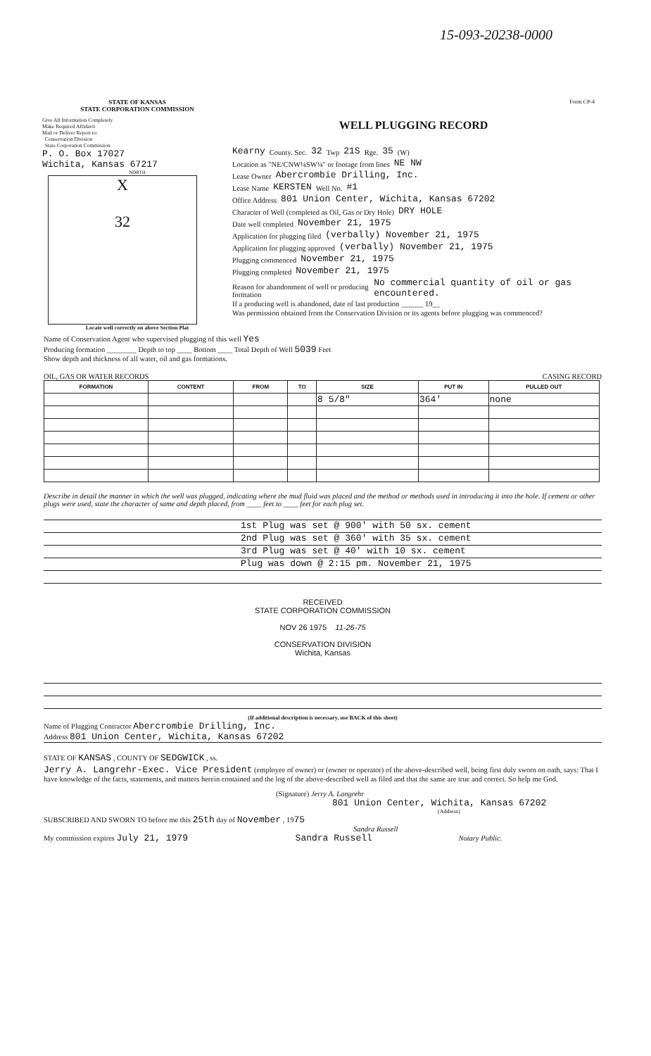15-093-20238-0000
STATE OF KANSAS
STATE CORPORATION COMMISSION
Give All Information Completely
Make Required Affidavit
Mail or Deliver Report to:
Conservation Division
State Corporation Commission
P. O. Box 17027
Wichita, Kansas 67217
NORTH
X
32
Locate well correctly on above Section Plat
Form CP-4
WELL PLUGGING RECORD
Kearny County. Sec. 32 Twp 21S Rge. 35 (W)
Location as "NE/CNW¼SW¼" or footage from lines NE NW
Lease Owner Abercrombie Drilling, Inc.
Lease Name KERSTEN Well No. #1
Office Address 801 Union Center, Wichita, Kansas 67202
Character of Well (completed as Oil, Gas or Dry Hole) DRY HOLE
Date well completed November 21, 1975
Application for plugging filed (verbally) November 21, 1975
Application for plugging approved (verbally) November 21, 1975
Plugging commenced November 21, 1975
Plugging completed November 21, 1975
Reason for abandonment of well or producing formation No commercial quantity of oil or gas encountered.
If a producing well is abandoned, date of last production ______ 19__
Was permission obtained from the Conservation Division or its agents before plugging was commenced?
Name of Conservation Agent who supervised plugging of this well Yes
Producing formation ________ Depth to top ____ Bottom ____ Total Depth of Well 5039 Feet
Show depth and thickness of all water, oil and gas formations.
OIL, GAS OR WATER RECORDS CASING RECORD
| FORMATION | CONTENT | FROM | TO | SIZE | PUT IN | PULLED OUT |
| --- | --- | --- | --- | --- | --- | --- |
| | | | | 8 5/8" | 364' | none |
Describe in detail the manner in which the well was plugged, indicating where the mud fluid was placed and the method or methods used in introducing it into the hole. If cement or other plugs were used, state the character of same and depth placed, from ____ feet to ____ feet for each plug set.
1st Plug was set @ 900' with 50 sx. cement
2nd Plug was set @ 360' with 35 sx. cement
3rd Plug was set @ 40' with 10 sx. cement
Plug was down @ 2:15 pm. November 21, 1975
RECEIVED
STATE CORPORATION COMMISSION
NOV 26 1975 11-26-75
CONSERVATION DIVISION
Wichita, Kansas
(If additional description is necessary, use BACK of this sheet)
Name of Plugging Contractor Abercrombie Drilling, Inc.
Address 801 Union Center, Wichita, Kansas 67202
STATE OF KANSAS , COUNTY OF SEDGWICK , ss.
Jerry A. Langrehr-Exec. Vice President (employee of owner) or (owner or operator) of the above-described well, being first duly sworn on oath, says: That I have knowledge of the facts, statements, and matters herein contained and the log of the above-described well as filed and that the same are true and correct. So help me God.
(Signature) Jerry A. Langrehr
801 Union Center, Wichita, Kansas 67202
(Address)
SUBSCRIBED AND SWORN TO before me this 25th day of November , 1975
Sandra Russell
My commission expires July 21, 1979 Sandra Russell Notary Public.